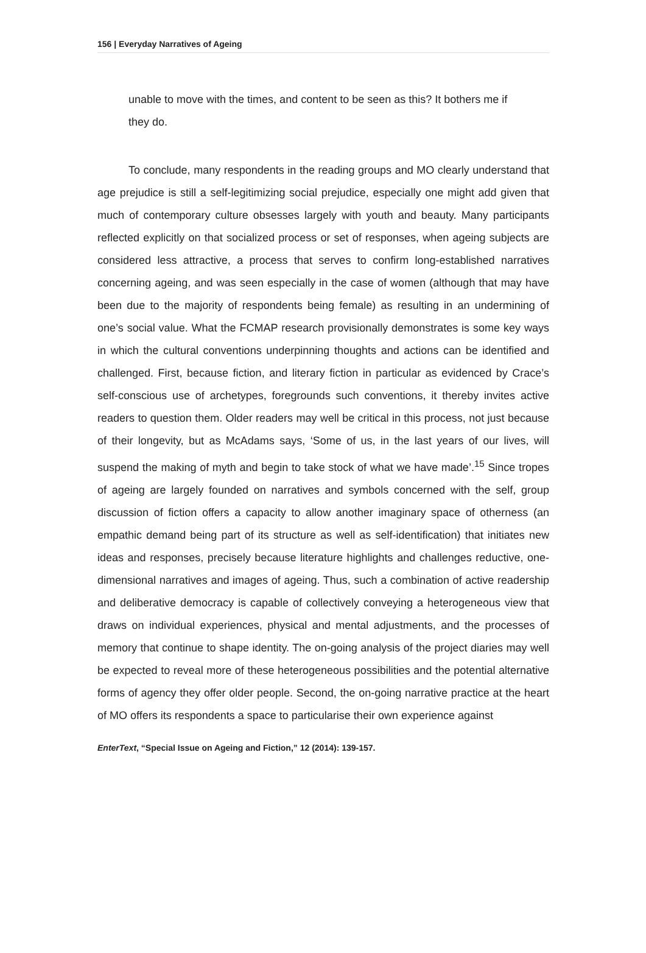156 | Everyday Narratives of Ageing
unable to move with the times, and content to be seen as this? It bothers me if they do.
To conclude, many respondents in the reading groups and MO clearly understand that age prejudice is still a self-legitimizing social prejudice, especially one might add given that much of contemporary culture obsesses largely with youth and beauty. Many participants reflected explicitly on that socialized process or set of responses, when ageing subjects are considered less attractive, a process that serves to confirm long-established narratives concerning ageing, and was seen especially in the case of women (although that may have been due to the majority of respondents being female) as resulting in an undermining of one’s social value. What the FCMAP research provisionally demonstrates is some key ways in which the cultural conventions underpinning thoughts and actions can be identified and challenged. First, because fiction, and literary fiction in particular as evidenced by Crace’s self-conscious use of archetypes, foregrounds such conventions, it thereby invites active readers to question them. Older readers may well be critical in this process, not just because of their longevity, but as McAdams says, ‘Some of us, in the last years of our lives, will suspend the making of myth and begin to take stock of what we have made’.<sup>15</sup> Since tropes of ageing are largely founded on narratives and symbols concerned with the self, group discussion of fiction offers a capacity to allow another imaginary space of otherness (an empathic demand being part of its structure as well as self-identification) that initiates new ideas and responses, precisely because literature highlights and challenges reductive, one-dimensional narratives and images of ageing. Thus, such a combination of active readership and deliberative democracy is capable of collectively conveying a heterogeneous view that draws on individual experiences, physical and mental adjustments, and the processes of memory that continue to shape identity. The on-going analysis of the project diaries may well be expected to reveal more of these heterogeneous possibilities and the potential alternative forms of agency they offer older people. Second, the on-going narrative practice at the heart of MO offers its respondents a space to particularise their own experience against
EnterText, “Special Issue on Ageing and Fiction,” 12 (2014): 139-157.